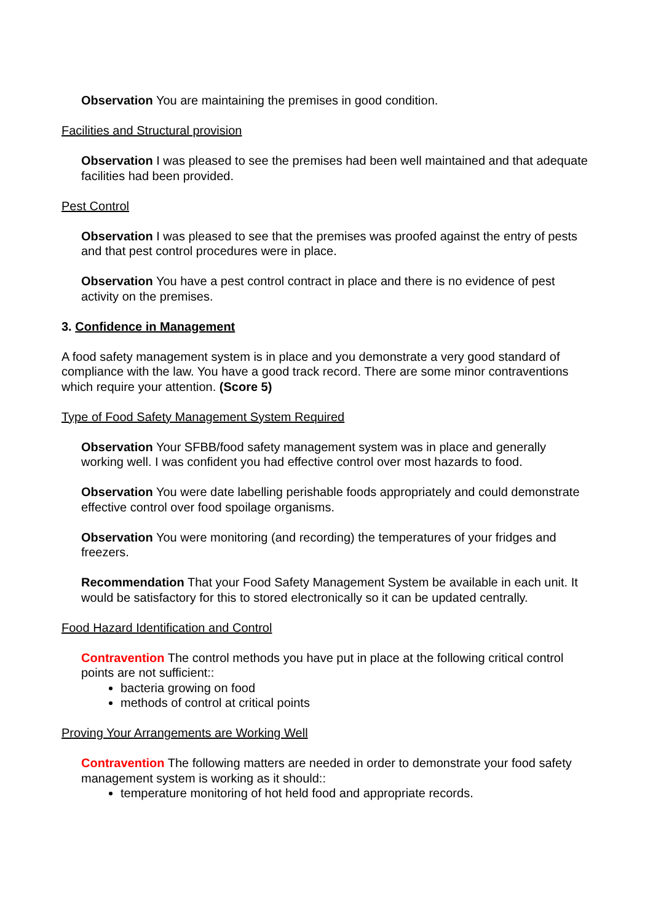Observation You are maintaining the premises in good condition.
Facilities and Structural provision
Observation I was pleased to see the premises had been well maintained and that adequate facilities had been provided.
Pest Control
Observation I was pleased to see that the premises was proofed against the entry of pests and that pest control procedures were in place.
Observation You have a pest control contract in place and there is no evidence of pest activity on the premises.
3. Confidence in Management
A food safety management system is in place and you demonstrate a very good standard of compliance with the law. You have a good track record. There are some minor contraventions which require your attention. (Score 5)
Type of Food Safety Management System Required
Observation Your SFBB/food safety management system was in place and generally working well. I was confident you had effective control over most hazards to food.
Observation You were date labelling perishable foods appropriately and could demonstrate effective control over food spoilage organisms.
Observation You were monitoring (and recording) the temperatures of your fridges and freezers.
Recommendation That your Food Safety Management System be available in each unit. It would be satisfactory for this to stored electronically so it can be updated centrally.
Food Hazard Identification and Control
Contravention The control methods you have put in place at the following critical control points are not sufficient::
bacteria growing on food
methods of control at critical points
Proving Your Arrangements are Working Well
Contravention The following matters are needed in order to demonstrate your food safety management system is working as it should::
temperature monitoring of hot held food and appropriate records.